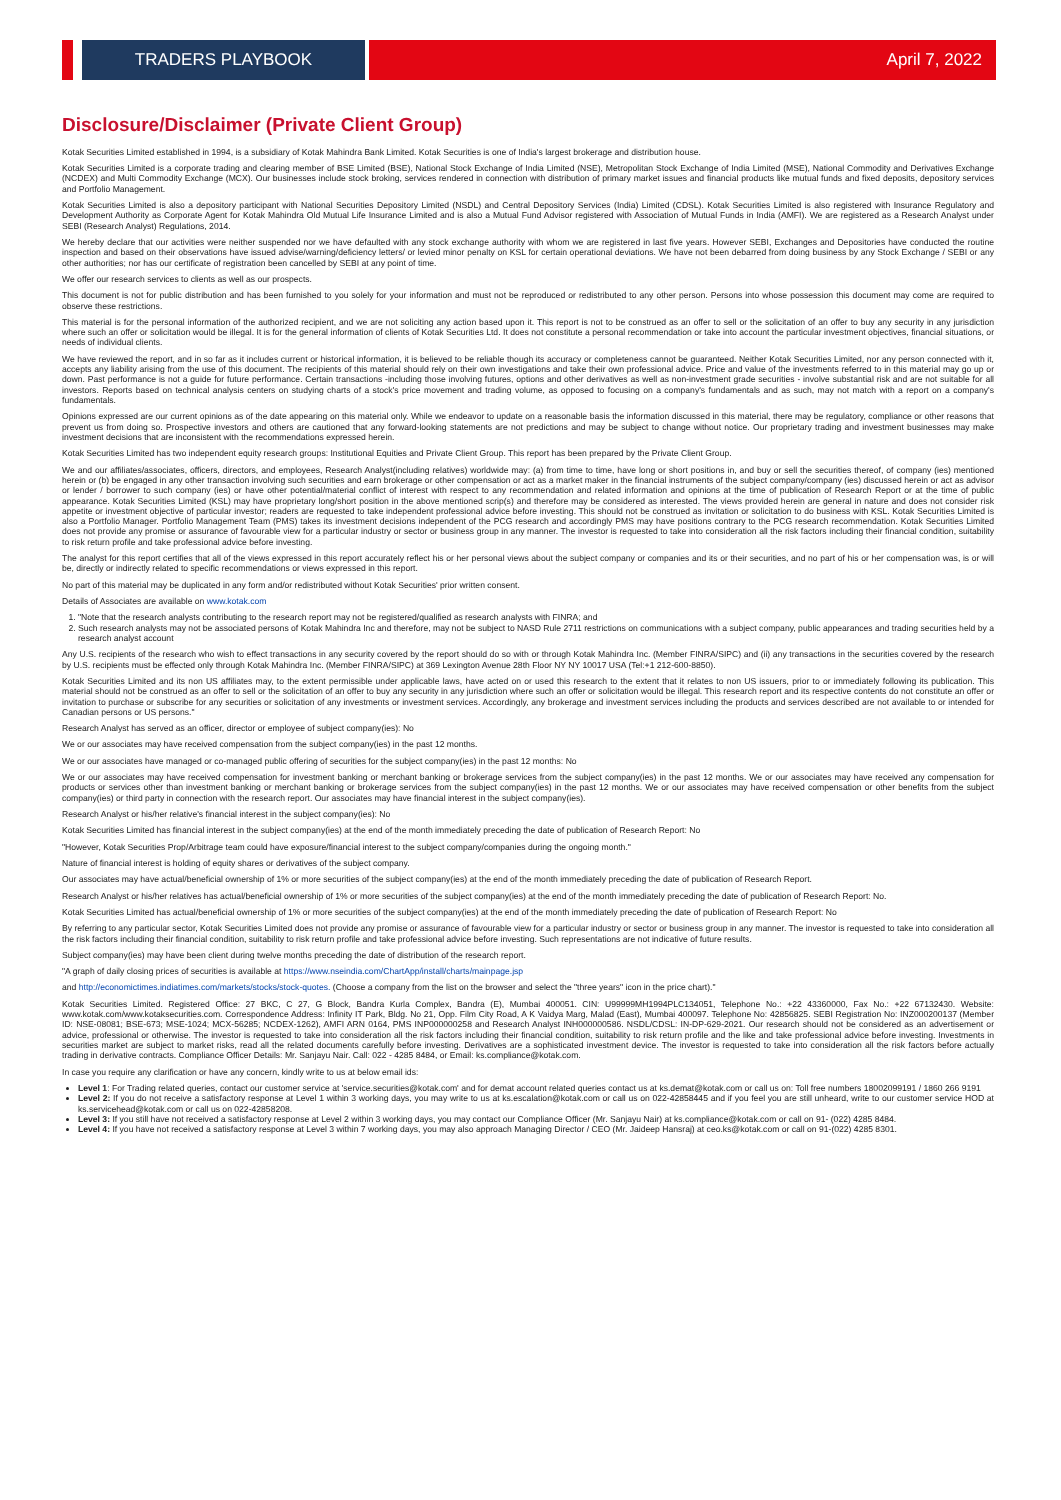TRADERS PLAYBOOK April 7, 2022
Disclosure/Disclaimer (Private Client Group)
Kotak Securities Limited established in 1994, is a subsidiary of Kotak Mahindra Bank Limited. Kotak Securities is one of India's largest brokerage and distribution house.
Kotak Securities Limited is a corporate trading and clearing member of BSE Limited (BSE), National Stock Exchange of India Limited (NSE), Metropolitan Stock Exchange of India Limited (MSE), National Commodity and Derivatives Exchange (NCDEX) and Multi Commodity Exchange (MCX). Our businesses include stock broking, services rendered in connection with distribution of primary market issues and financial products like mutual funds and fixed deposits, depository services and Portfolio Management.
Kotak Securities Limited is also a depository participant with National Securities Depository Limited (NSDL) and Central Depository Services (India) Limited (CDSL). Kotak Securities Limited is also registered with Insurance Regulatory and Development Authority as Corporate Agent for Kotak Mahindra Old Mutual Life Insurance Limited and is also a Mutual Fund Advisor registered with Association of Mutual Funds in India (AMFI). We are registered as a Research Analyst under SEBI (Research Analyst) Regulations, 2014.
We hereby declare that our activities were neither suspended nor we have defaulted with any stock exchange authority with whom we are registered in last five years. However SEBI, Exchanges and Depositories have conducted the routine inspection and based on their observations have issued advise/warning/deficiency letters/ or levied minor penalty on KSL for certain operational deviations. We have not been debarred from doing business by any Stock Exchange / SEBI or any other authorities; nor has our certificate of registration been cancelled by SEBI at any point of time.
We offer our research services to clients as well as our prospects.
This document is not for public distribution and has been furnished to you solely for your information and must not be reproduced or redistributed to any other person. Persons into whose possession this document may come are required to observe these restrictions.
This material is for the personal information of the authorized recipient, and we are not soliciting any action based upon it. This report is not to be construed as an offer to sell or the solicitation of an offer to buy any security in any jurisdiction where such an offer or solicitation would be illegal. It is for the general information of clients of Kotak Securities Ltd. It does not constitute a personal recommendation or take into account the particular investment objectives, financial situations, or needs of individual clients.
We have reviewed the report, and in so far as it includes current or historical information, it is believed to be reliable though its accuracy or completeness cannot be guaranteed. Neither Kotak Securities Limited, nor any person connected with it, accepts any liability arising from the use of this document. The recipients of this material should rely on their own investigations and take their own professional advice. Price and value of the investments referred to in this material may go up or down. Past performance is not a guide for future performance. Certain transactions -including those involving futures, options and other derivatives as well as non-investment grade securities - involve substantial risk and are not suitable for all investors. Reports based on technical analysis centers on studying charts of a stock's price movement and trading volume, as opposed to focusing on a company's fundamentals and as such, may not match with a report on a company's fundamentals.
Opinions expressed are our current opinions as of the date appearing on this material only. While we endeavor to update on a reasonable basis the information discussed in this material, there may be regulatory, compliance or other reasons that prevent us from doing so. Prospective investors and others are cautioned that any forward-looking statements are not predictions and may be subject to change without notice. Our proprietary trading and investment businesses may make investment decisions that are inconsistent with the recommendations expressed herein.
Kotak Securities Limited has two independent equity research groups: Institutional Equities and Private Client Group. This report has been prepared by the Private Client Group.
We and our affiliates/associates, officers, directors, and employees, Research Analyst(including relatives) worldwide may: (a) from time to time, have long or short positions in, and buy or sell the securities thereof, of company (ies) mentioned herein or (b) be engaged in any other transaction involving such securities and earn brokerage or other compensation or act as a market maker in the financial instruments of the subject company/company (ies) discussed herein or act as advisor or lender / borrower to such company (ies) or have other potential/material conflict of interest with respect to any recommendation and related information and opinions at the time of publication of Research Report or at the time of public appearance. Kotak Securities Limited (KSL) may have proprietary long/short position in the above mentioned scrip(s) and therefore may be considered as interested. The views provided herein are general in nature and does not consider risk appetite or investment objective of particular investor; readers are requested to take independent professional advice before investing. This should not be construed as invitation or solicitation to do business with KSL. Kotak Securities Limited is also a Portfolio Manager. Portfolio Management Team (PMS) takes its investment decisions independent of the PCG research and accordingly PMS may have positions contrary to the PCG research recommendation. Kotak Securities Limited does not provide any promise or assurance of favourable view for a particular industry or sector or business group in any manner. The investor is requested to take into consideration all the risk factors including their financial condition, suitability to risk return profile and take professional advice before investing.
The analyst for this report certifies that all of the views expressed in this report accurately reflect his or her personal views about the subject company or companies and its or their securities, and no part of his or her compensation was, is or will be, directly or indirectly related to specific recommendations or views expressed in this report.
No part of this material may be duplicated in any form and/or redistributed without Kotak Securities' prior written consent.
Details of Associates are available on www.kotak.com
1. "Note that the research analysts contributing to the research report may not be registered/qualified as research analysts with FINRA; and
2. Such research analysts may not be associated persons of Kotak Mahindra Inc and therefore, may not be subject to NASD Rule 2711 restrictions on communications with a subject company, public appearances and trading securities held by a research analyst account
Any U.S. recipients of the research who wish to effect transactions in any security covered by the report should do so with or through Kotak Mahindra Inc. (Member FINRA/SIPC) and (ii) any transactions in the securities covered by the research by U.S. recipients must be effected only through Kotak Mahindra Inc. (Member FINRA/SIPC) at 369 Lexington Avenue 28th Floor NY NY 10017 USA (Tel:+1 212-600-8850).
Kotak Securities Limited and its non US affiliates may, to the extent permissible under applicable laws, have acted on or used this research to the extent that it relates to non US issuers, prior to or immediately following its publication. This material should not be construed as an offer to sell or the solicitation of an offer to buy any security in any jurisdiction where such an offer or solicitation would be illegal. This research report and its respective contents do not constitute an offer or invitation to purchase or subscribe for any securities or solicitation of any investments or investment services. Accordingly, any brokerage and investment services including the products and services described are not available to or intended for Canadian persons or US persons."
Research Analyst has served as an officer, director or employee of subject company(ies): No
We or our associates may have received compensation from the subject company(ies) in the past 12 months.
We or our associates have managed or co-managed public offering of securities for the subject company(ies) in the past 12 months: No
We or our associates may have received compensation for investment banking or merchant banking or brokerage services from the subject company(ies) in the past 12 months. We or our associates may have received any compensation for products or services other than investment banking or merchant banking or brokerage services from the subject company(ies) in the past 12 months. We or our associates may have received compensation or other benefits from the subject company(ies) or third party in connection with the research report. Our associates may have financial interest in the subject company(ies).
Research Analyst or his/her relative's financial interest in the subject company(ies): No
Kotak Securities Limited has financial interest in the subject company(ies) at the end of the month immediately preceding the date of publication of Research Report: No
"However, Kotak Securities Prop/Arbitrage team could have exposure/financial interest to the subject company/companies during the ongoing month."
Nature of financial interest is holding of equity shares or derivatives of the subject company.
Our associates may have actual/beneficial ownership of 1% or more securities of the subject company(ies) at the end of the month immediately preceding the date of publication of Research Report.
Research Analyst or his/her relatives has actual/beneficial ownership of 1% or more securities of the subject company(ies) at the end of the month immediately preceding the date of publication of Research Report: No.
Kotak Securities Limited has actual/beneficial ownership of 1% or more securities of the subject company(ies) at the end of the month immediately preceding the date of publication of Research Report: No
By referring to any particular sector, Kotak Securities Limited does not provide any promise or assurance of favourable view for a particular industry or sector or business group in any manner. The investor is requested to take into consideration all the risk factors including their financial condition, suitability to risk return profile and take professional advice before investing. Such representations are not indicative of future results.
Subject company(ies) may have been client during twelve months preceding the date of distribution of the research report.
"A graph of daily closing prices of securities is available at https://www.nseindia.com/ChartApp/install/charts/mainpage.jsp
and http://economictimes.indiatimes.com/markets/stocks/stock-quotes. (Choose a company from the list on the browser and select the "three years" icon in the price chart)."
Kotak Securities Limited. Registered Office: 27 BKC, C 27, G Block, Bandra Kurla Complex, Bandra (E), Mumbai 400051. CIN: U99999MH1994PLC134051, Telephone No.: +22 43360000, Fax No.: +22 67132430. Website: www.kotak.com/www.kotaksecurities.com. Correspondence Address: Infinity IT Park, Bldg. No 21, Opp. Film City Road, A K Vaidya Marg, Malad (East), Mumbai 400097. Telephone No: 42856825. SEBI Registration No: INZ000200137 (Member ID: NSE-08081; BSE-673; MSE-1024; MCX-56285; NCDEX-1262), AMFI ARN 0164, PMS INP000000258 and Research Analyst INH000000586. NSDL/CDSL: IN-DP-629-2021. Our research should not be considered as an advertisement or advice, professional or otherwise. The investor is requested to take into consideration all the risk factors including their financial condition, suitability to risk return profile and the like and take professional advice before investing. Investments in securities market are subject to market risks, read all the related documents carefully before investing. Derivatives are a sophisticated investment device. The investor is requested to take into consideration all the risk factors before actually trading in derivative contracts. Compliance Officer Details: Mr. Sanjayu Nair. Call: 022 - 4285 8484, or Email: ks.compliance@kotak.com.
In case you require any clarification or have any concern, kindly write to us at below email ids:
Level 1: For Trading related queries, contact our customer service at 'service.securities@kotak.com' and for demat account related queries contact us at ks.demat@kotak.com or call us on: Toll free numbers 18002099191 / 1860 266 9191
Level 2: If you do not receive a satisfactory response at Level 1 within 3 working days, you may write to us at ks.escalation@kotak.com or call us on 022-42858445 and if you feel you are still unheard, write to our customer service HOD at ks.servicehead@kotak.com or call us on 022-42858208.
Level 3: If you still have not received a satisfactory response at Level 2 within 3 working days, you may contact our Compliance Officer (Mr. Sanjayu Nair) at ks.compliance@kotak.com or call on 91- (022) 4285 8484.
Level 4: If you have not received a satisfactory response at Level 3 within 7 working days, you may also approach Managing Director / CEO (Mr. Jaideep Hansraj) at ceo.ks@kotak.com or call on 91-(022) 4285 8301.